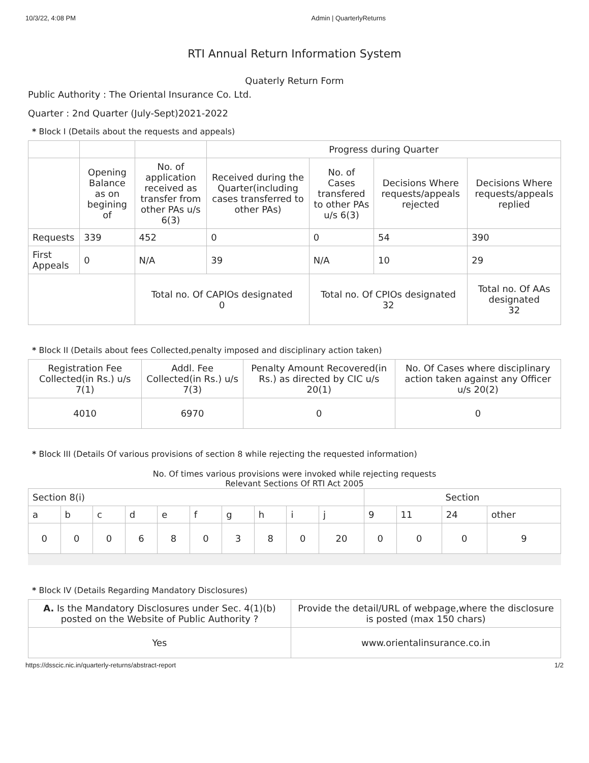10/3/22, 4:08 PM Admin | QuarterlyReturns
RTI Annual Return Information System
Quaterly Return Form
Public Authority : The Oriental Insurance Co. Ltd.
Quarter : 2nd Quarter (July-Sept)2021-2022
* Block I (Details about the requests and appeals)
| | | | Progress during Quarter | | | |
| | Opening Balance as on begining of | No. of application received as transfer from other PAs u/s 6(3) | Received during the Quarter(including cases transferred to other PAs) | No. of Cases transfered to other PAs u/s 6(3) | Decisions Where requests/appeals rejected | Decisions Where requests/appeals replied |
| Requests | 339 | 452 | 0 | 0 | 54 | 390 |
| First Appeals | 0 | N/A | 39 | N/A | 10 | 29 |
| | | Total no. Of CAPIOs designated 0 | | Total no. Of CPIOs designated 32 | | Total no. Of AAs designated 32 |
* Block II (Details about fees Collected,penalty imposed and disciplinary action taken)
| Registration Fee Collected(in Rs.) u/s 7(1) | Addl. Fee Collected(in Rs.) u/s 7(3) | Penalty Amount Recovered(in Rs.) as directed by CIC u/s 20(1) | No. Of Cases where disciplinary action taken against any Officer u/s 20(2) |
| --- | --- | --- | --- |
| 4010 | 6970 | 0 | 0 |
* Block III (Details Of various provisions of section 8 while rejecting the requested information)
No. Of times various provisions were invoked while rejecting requests
Relevant Sections Of RTI Act 2005
| Section 8(i) | | | | | | | | | | Section | | | |
| a | b | c | d | e | f | g | h | i | j | 9 | 11 | 24 | other |
| 0 | 0 | 0 | 6 | 8 | 0 | 3 | 8 | 0 | 20 | 0 | 0 | 0 | 9 |
* Block IV (Details Regarding Mandatory Disclosures)
| A. Is the Mandatory Disclosures under Sec. 4(1)(b) posted on the Website of Public Authority ? | Provide the detail/URL of webpage,where the disclosure is posted (max 150 chars) |
| Yes | www.orientalinsurance.co.in |
https://dsscic.nic.in/quarterly-returns/abstract-report 1/2